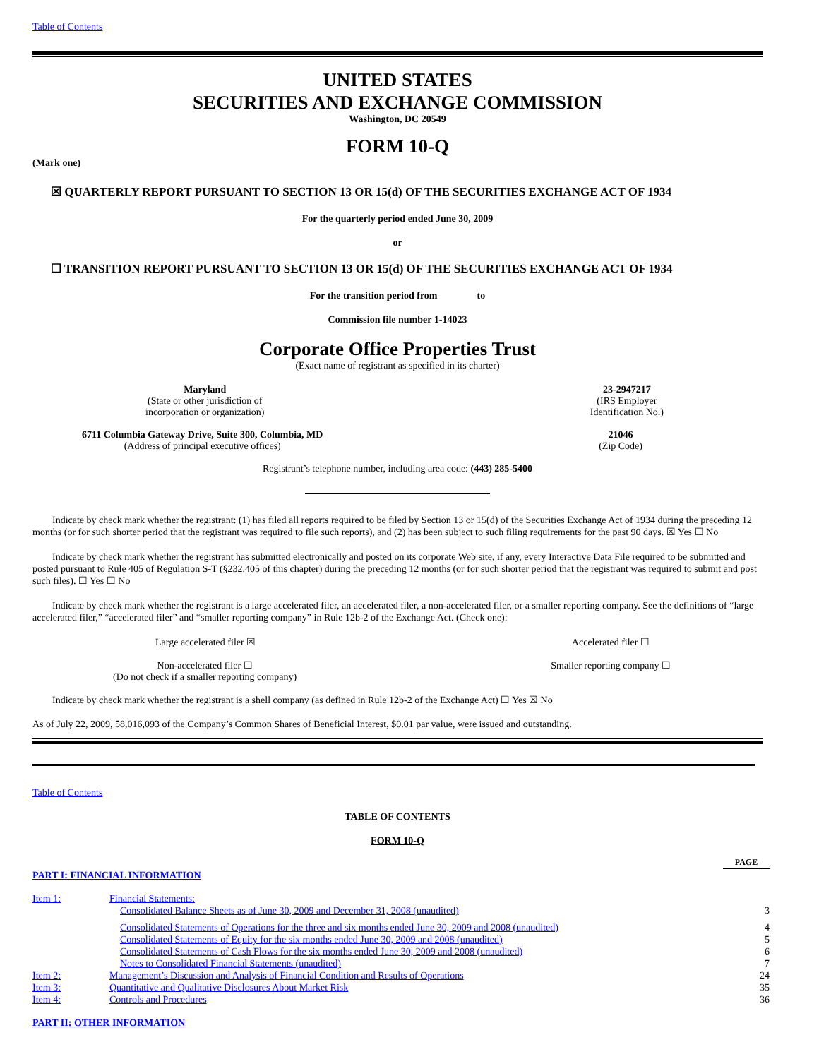Table of Contents
UNITED STATES
SECURITIES AND EXCHANGE COMMISSION
Washington, DC 20549
FORM 10-Q
(Mark one)
☒ QUARTERLY REPORT PURSUANT TO SECTION 13 OR 15(d) OF THE SECURITIES EXCHANGE ACT OF 1934
For the quarterly period ended June 30, 2009
or
☐ TRANSITION REPORT PURSUANT TO SECTION 13 OR 15(d) OF THE SECURITIES EXCHANGE ACT OF 1934
For the transition period from to
Commission file number 1-14023
Corporate Office Properties Trust
(Exact name of registrant as specified in its charter)
Maryland
(State or other jurisdiction of
incorporation or organization)
23-2947217
(IRS Employer
Identification No.)
6711 Columbia Gateway Drive, Suite 300, Columbia, MD
(Address of principal executive offices)
21046
(Zip Code)
Registrant’s telephone number, including area code: (443) 285-5400
Indicate by check mark whether the registrant: (1) has filed all reports required to be filed by Section 13 or 15(d) of the Securities Exchange Act of 1934 during the preceding 12 months (or for such shorter period that the registrant was required to file such reports), and (2) has been subject to such filing requirements for the past 90 days. ☒ Yes ☐ No
Indicate by check mark whether the registrant has submitted electronically and posted on its corporate Web site, if any, every Interactive Data File required to be submitted and posted pursuant to Rule 405 of Regulation S-T (§232.405 of this chapter) during the preceding 12 months (or for such shorter period that the registrant was required to submit and post such files). ☐ Yes ☐ No
Indicate by check mark whether the registrant is a large accelerated filer, an accelerated filer, a non-accelerated filer, or a smaller reporting company. See the definitions of “large accelerated filer,” “accelerated filer” and “smaller reporting company” in Rule 12b-2 of the Exchange Act. (Check one):
Large accelerated filer ☒ Accelerated filer ☐
Non-accelerated filer ☐
(Do not check if a smaller reporting company) Smaller reporting company ☐
Indicate by check mark whether the registrant is a shell company (as defined in Rule 12b-2 of the Exchange Act) ☐ Yes ☒ No
As of July 22, 2009, 58,016,093 of the Company’s Common Shares of Beneficial Interest, $0.01 par value, were issued and outstanding.
Table of Contents
TABLE OF CONTENTS
FORM 10-Q
| | | PAGE |
| PART I: FINANCIAL INFORMATION | | |
| Item 1: | Financial Statements: | |
| | Consolidated Balance Sheets as of June 30, 2009 and December 31, 2008 (unaudited) | 3 |
| | Consolidated Statements of Operations for the three and six months ended June 30, 2009 and 2008 (unaudited) | 4 |
| | Consolidated Statements of Equity for the six months ended June 30, 2009 and 2008 (unaudited) | 5 |
| | Consolidated Statements of Cash Flows for the six months ended June 30, 2009 and 2008 (unaudited) | 6 |
| | Notes to Consolidated Financial Statements (unaudited) | 7 |
| Item 2: | Management’s Discussion and Analysis of Financial Condition and Results of Operations | 24 |
| Item 3: | Quantitative and Qualitative Disclosures About Market Risk | 35 |
| Item 4: | Controls and Procedures | 36 |
| PART II: OTHER INFORMATION | | |